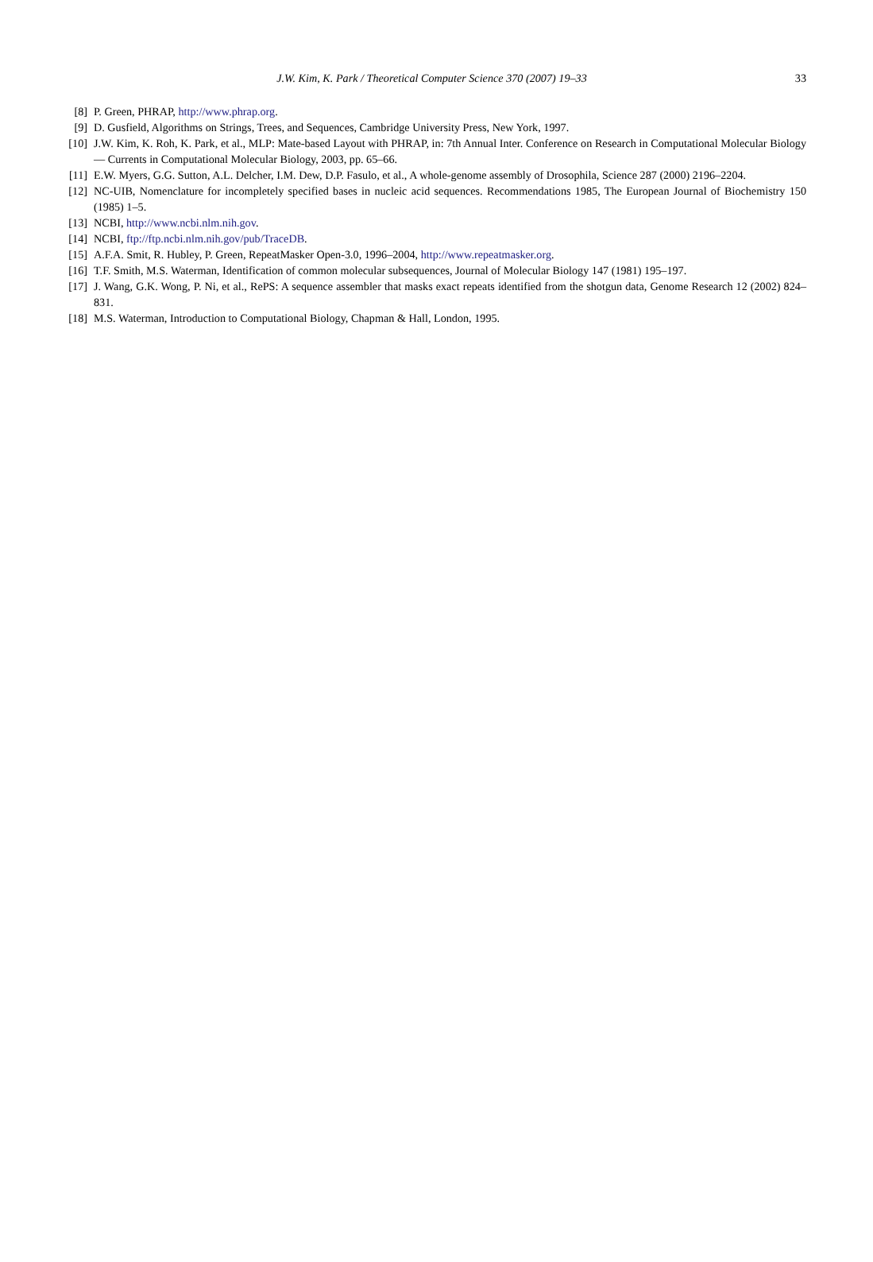J.W. Kim, K. Park / Theoretical Computer Science 370 (2007) 19–33 33
[8] P. Green, PHRAP, http://www.phrap.org.
[9] D. Gusfield, Algorithms on Strings, Trees, and Sequences, Cambridge University Press, New York, 1997.
[10] J.W. Kim, K. Roh, K. Park, et al., MLP: Mate-based Layout with PHRAP, in: 7th Annual Inter. Conference on Research in Computational Molecular Biology — Currents in Computational Molecular Biology, 2003, pp. 65–66.
[11] E.W. Myers, G.G. Sutton, A.L. Delcher, I.M. Dew, D.P. Fasulo, et al., A whole-genome assembly of Drosophila, Science 287 (2000) 2196–2204.
[12] NC-UIB, Nomenclature for incompletely specified bases in nucleic acid sequences. Recommendations 1985, The European Journal of Biochemistry 150 (1985) 1–5.
[13] NCBI, http://www.ncbi.nlm.nih.gov.
[14] NCBI, ftp://ftp.ncbi.nlm.nih.gov/pub/TraceDB.
[15] A.F.A. Smit, R. Hubley, P. Green, RepeatMasker Open-3.0, 1996–2004, http://www.repeatmasker.org.
[16] T.F. Smith, M.S. Waterman, Identification of common molecular subsequences, Journal of Molecular Biology 147 (1981) 195–197.
[17] J. Wang, G.K. Wong, P. Ni, et al., RePS: A sequence assembler that masks exact repeats identified from the shotgun data, Genome Research 12 (2002) 824–831.
[18] M.S. Waterman, Introduction to Computational Biology, Chapman & Hall, London, 1995.